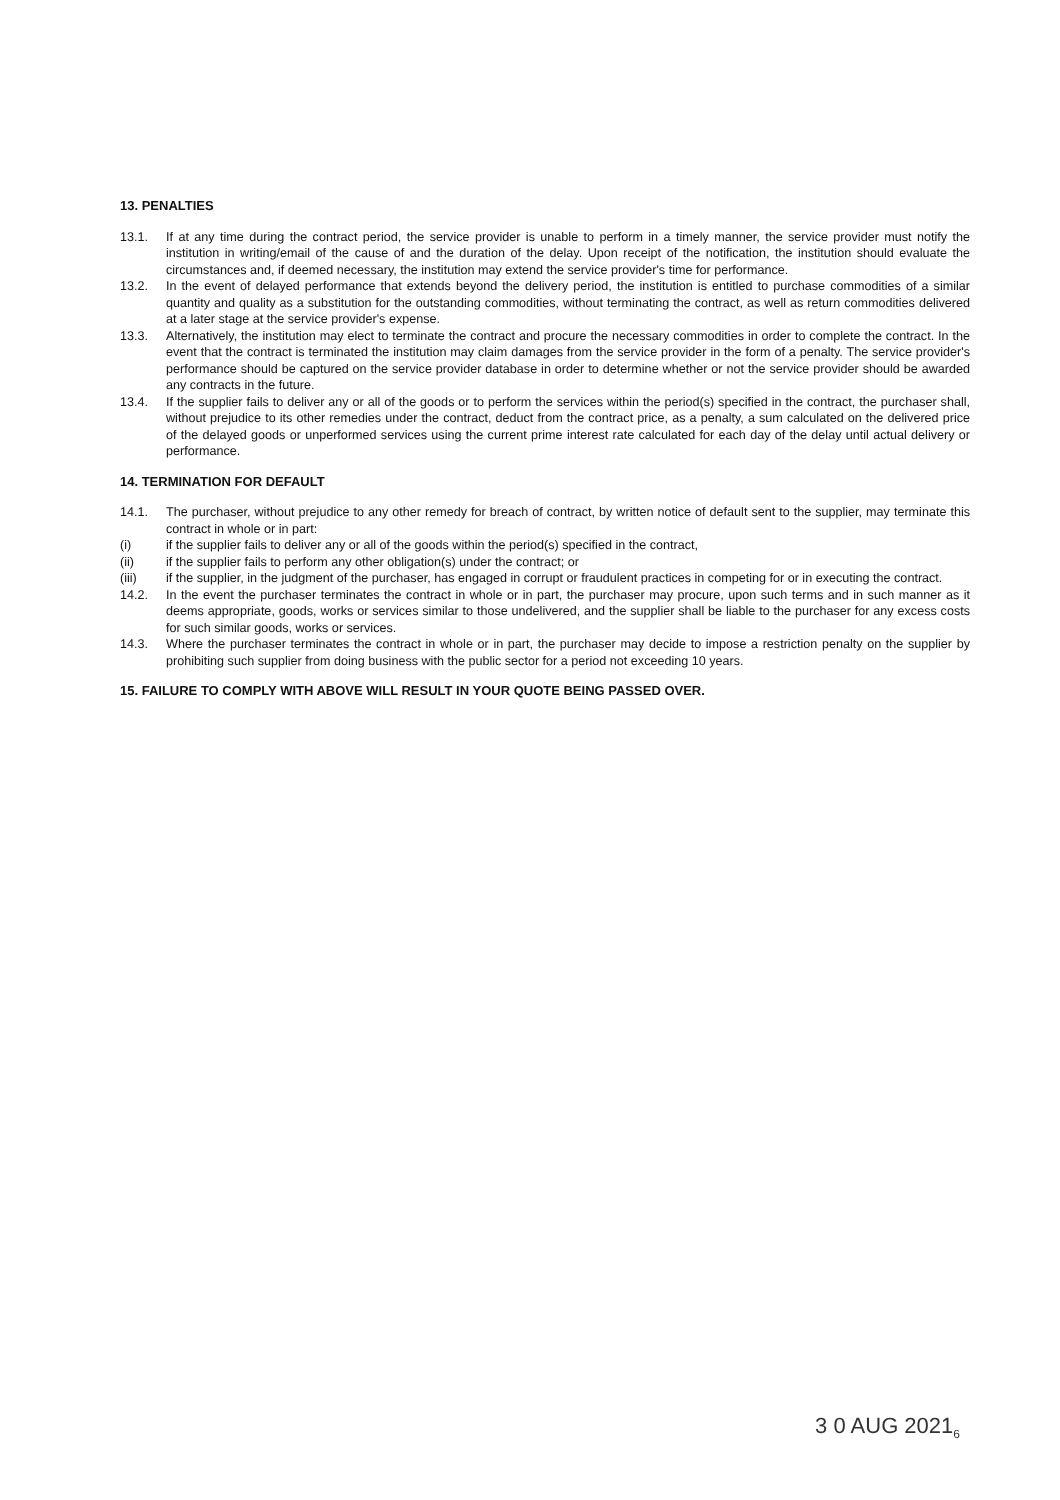13. PENALTIES
13.1. If at any time during the contract period, the service provider is unable to perform in a timely manner, the service provider must notify the institution in writing/email of the cause of and the duration of the delay. Upon receipt of the notification, the institution should evaluate the circumstances and, if deemed necessary, the institution may extend the service provider's time for performance.
13.2. In the event of delayed performance that extends beyond the delivery period, the institution is entitled to purchase commodities of a similar quantity and quality as a substitution for the outstanding commodities, without terminating the contract, as well as return commodities delivered at a later stage at the service provider's expense.
13.3. Alternatively, the institution may elect to terminate the contract and procure the necessary commodities in order to complete the contract. In the event that the contract is terminated the institution may claim damages from the service provider in the form of a penalty. The service provider's performance should be captured on the service provider database in order to determine whether or not the service provider should be awarded any contracts in the future.
13.4. If the supplier fails to deliver any or all of the goods or to perform the services within the period(s) specified in the contract, the purchaser shall, without prejudice to its other remedies under the contract, deduct from the contract price, as a penalty, a sum calculated on the delivered price of the delayed goods or unperformed services using the current prime interest rate calculated for each day of the delay until actual delivery or performance.
14. TERMINATION FOR DEFAULT
14.1. The purchaser, without prejudice to any other remedy for breach of contract, by written notice of default sent to the supplier, may terminate this contract in whole or in part:
(i) if the supplier fails to deliver any or all of the goods within the period(s) specified in the contract,
(ii) if the supplier fails to perform any other obligation(s) under the contract; or
(iii) if the supplier, in the judgment of the purchaser, has engaged in corrupt or fraudulent practices in competing for or in executing the contract.
14.2. In the event the purchaser terminates the contract in whole or in part, the purchaser may procure, upon such terms and in such manner as it deems appropriate, goods, works or services similar to those undelivered, and the supplier shall be liable to the purchaser for any excess costs for such similar goods, works or services.
14.3. Where the purchaser terminates the contract in whole or in part, the purchaser may decide to impose a restriction penalty on the supplier by prohibiting such supplier from doing business with the public sector for a period not exceeding 10 years.
15. FAILURE TO COMPLY WITH ABOVE WILL RESULT IN YOUR QUOTE BEING PASSED OVER.
3 0 AUG 2021<sub>6</sub>